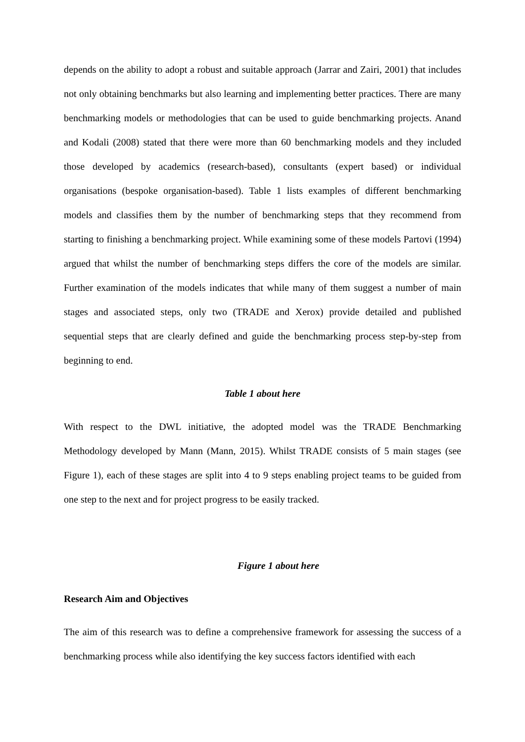depends on the ability to adopt a robust and suitable approach (Jarrar and Zairi, 2001) that includes not only obtaining benchmarks but also learning and implementing better practices. There are many benchmarking models or methodologies that can be used to guide benchmarking projects. Anand and Kodali (2008) stated that there were more than 60 benchmarking models and they included those developed by academics (research-based), consultants (expert based) or individual organisations (bespoke organisation-based). Table 1 lists examples of different benchmarking models and classifies them by the number of benchmarking steps that they recommend from starting to finishing a benchmarking project. While examining some of these models Partovi (1994) argued that whilst the number of benchmarking steps differs the core of the models are similar. Further examination of the models indicates that while many of them suggest a number of main stages and associated steps, only two (TRADE and Xerox) provide detailed and published sequential steps that are clearly defined and guide the benchmarking process step-by-step from beginning to end.
Table 1 about here
With respect to the DWL initiative, the adopted model was the TRADE Benchmarking Methodology developed by Mann (Mann, 2015). Whilst TRADE consists of 5 main stages (see Figure 1), each of these stages are split into 4 to 9 steps enabling project teams to be guided from one step to the next and for project progress to be easily tracked.
Figure 1 about here
Research Aim and Objectives
The aim of this research was to define a comprehensive framework for assessing the success of a benchmarking process while also identifying the key success factors identified with each